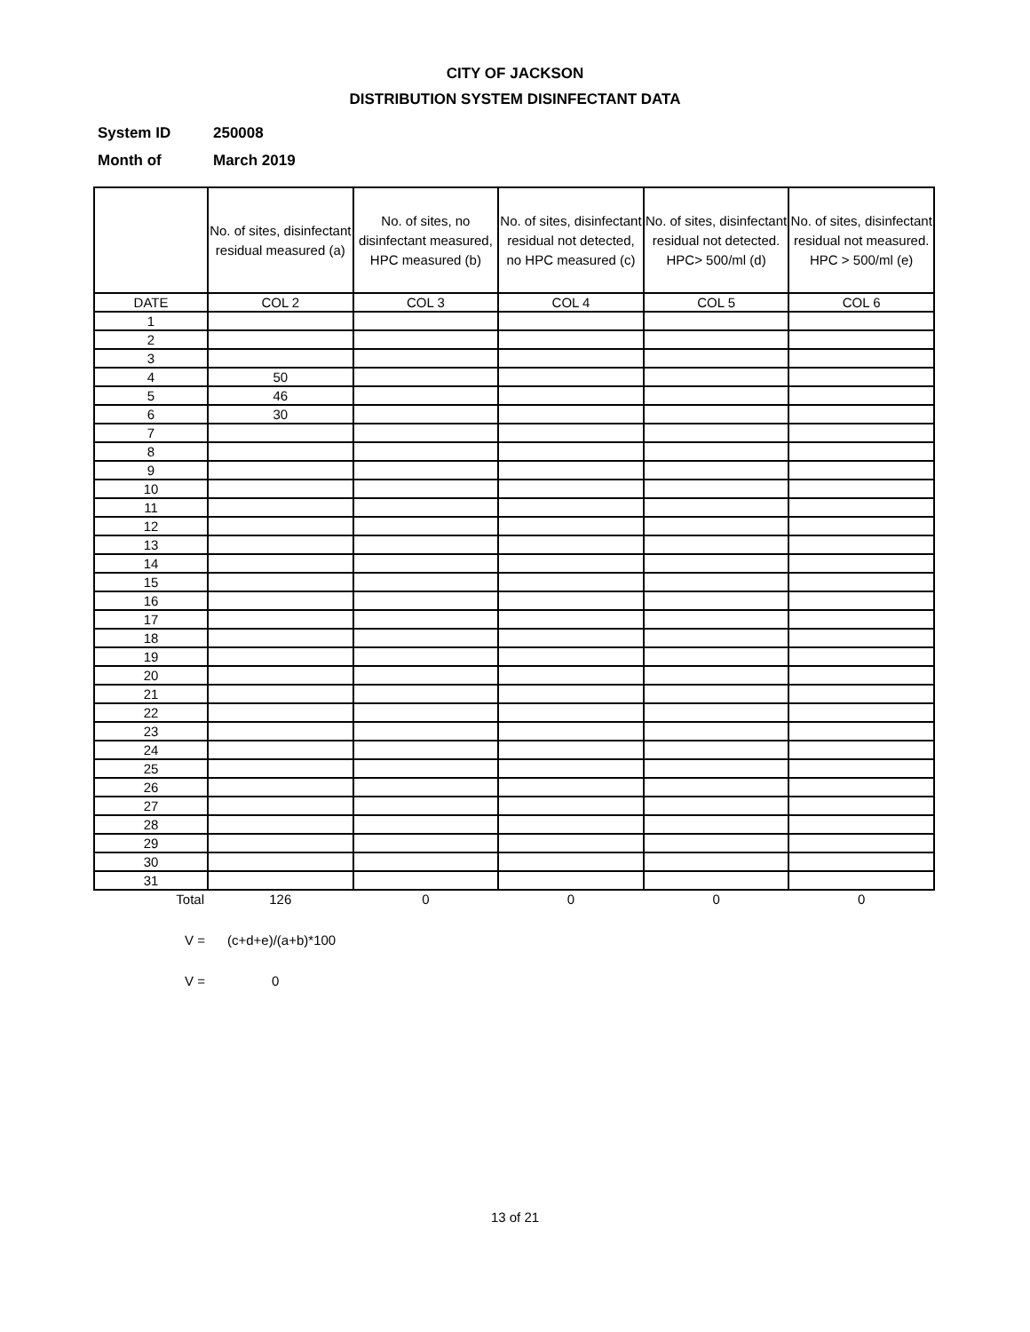CITY OF JACKSON
DISTRIBUTION SYSTEM DISINFECTANT DATA
System ID 250008
Month of March 2019
| | No. of sites, disinfectant residual measured (a) | No. of sites, no disinfectant measured, HPC measured (b) | No. of sites, disinfectant residual not detected, no HPC measured (c) | No. of sites, disinfectant residual not detected. HPC> 500/ml (d) | No. of sites, disinfectant residual not measured. HPC > 500/ml (e) |
| --- | --- | --- | --- | --- | --- |
| DATE | COL 2 | COL 3 | COL 4 | COL 5 | COL 6 |
| 1 | | | | | |
| 2 | | | | | |
| 3 | | | | | |
| 4 | 50 | | | | |
| 5 | 46 | | | | |
| 6 | 30 | | | | |
| 7 | | | | | |
| 8 | | | | | |
| 9 | | | | | |
| 10 | | | | | |
| 11 | | | | | |
| 12 | | | | | |
| 13 | | | | | |
| 14 | | | | | |
| 15 | | | | | |
| 16 | | | | | |
| 17 | | | | | |
| 18 | | | | | |
| 19 | | | | | |
| 20 | | | | | |
| 21 | | | | | |
| 22 | | | | | |
| 23 | | | | | |
| 24 | | | | | |
| 25 | | | | | |
| 26 | | | | | |
| 27 | | | | | |
| 28 | | | | | |
| 29 | | | | | |
| 30 | | | | | |
| 31 | | | | | |
| Total | 126 | 0 | 0 | 0 | 0 |
V = (c+d+e)/(a+b)*100
V = 0
13 of 21